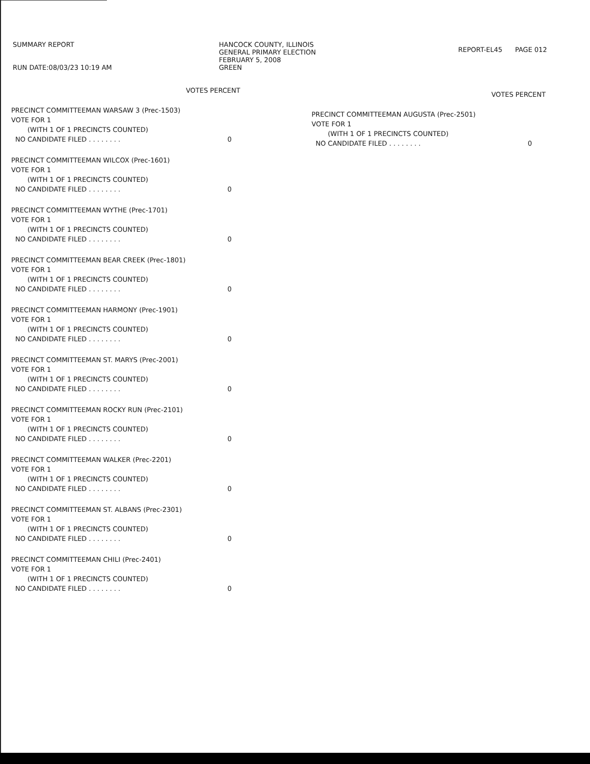SUMMARY REPORT
RUN DATE:08/03/23 10:19 AM
HANCOCK COUNTY, ILLINOIS
GENERAL PRIMARY ELECTION
FEBRUARY 5, 2008
GREEN
REPORT-EL45 PAGE 012
VOTES PERCENT
PRECINCT COMMITTEEMAN WARSAW 3 (Prec-1503)
VOTE FOR 1
(WITH 1 OF 1 PRECINCTS COUNTED)
NO CANDIDATE FILED . . . . . . . . 0
PRECINCT COMMITTEEMAN WILCOX (Prec-1601)
VOTE FOR 1
(WITH 1 OF 1 PRECINCTS COUNTED)
NO CANDIDATE FILED . . . . . . . . 0
PRECINCT COMMITTEEMAN WYTHE (Prec-1701)
VOTE FOR 1
(WITH 1 OF 1 PRECINCTS COUNTED)
NO CANDIDATE FILED . . . . . . . . 0
PRECINCT COMMITTEEMAN BEAR CREEK (Prec-1801)
VOTE FOR 1
(WITH 1 OF 1 PRECINCTS COUNTED)
NO CANDIDATE FILED . . . . . . . . 0
PRECINCT COMMITTEEMAN HARMONY (Prec-1901)
VOTE FOR 1
(WITH 1 OF 1 PRECINCTS COUNTED)
NO CANDIDATE FILED . . . . . . . . 0
PRECINCT COMMITTEEMAN ST. MARYS (Prec-2001)
VOTE FOR 1
(WITH 1 OF 1 PRECINCTS COUNTED)
NO CANDIDATE FILED . . . . . . . . 0
PRECINCT COMMITTEEMAN ROCKY RUN (Prec-2101)
VOTE FOR 1
(WITH 1 OF 1 PRECINCTS COUNTED)
NO CANDIDATE FILED . . . . . . . . 0
PRECINCT COMMITTEEMAN WALKER (Prec-2201)
VOTE FOR 1
(WITH 1 OF 1 PRECINCTS COUNTED)
NO CANDIDATE FILED . . . . . . . . 0
PRECINCT COMMITTEEMAN ST. ALBANS (Prec-2301)
VOTE FOR 1
(WITH 1 OF 1 PRECINCTS COUNTED)
NO CANDIDATE FILED . . . . . . . . 0
PRECINCT COMMITTEEMAN CHILI (Prec-2401)
VOTE FOR 1
(WITH 1 OF 1 PRECINCTS COUNTED)
NO CANDIDATE FILED . . . . . . . . 0
VOTES PERCENT
PRECINCT COMMITTEEMAN AUGUSTA (Prec-2501)
VOTE FOR 1
(WITH 1 OF 1 PRECINCTS COUNTED)
NO CANDIDATE FILED . . . . . . . . 0